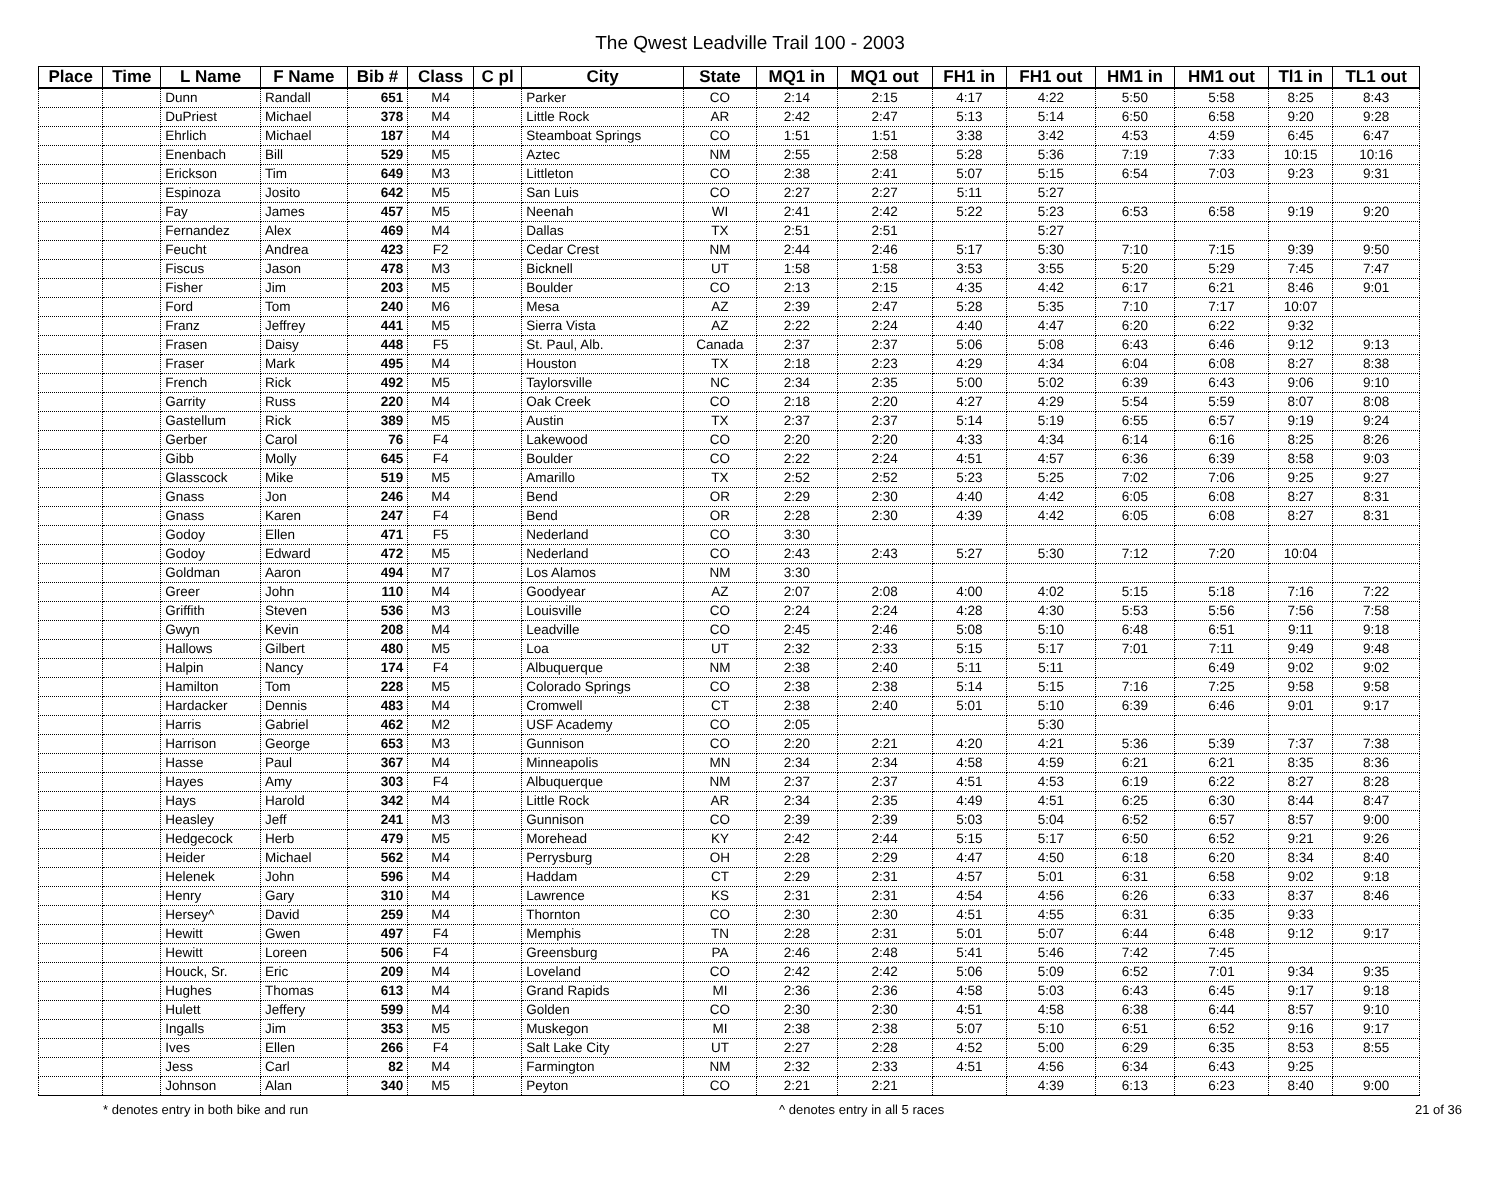The Qwest Leadville Trail 100 - 2003
| Place | Time | L Name | F Name | Bib # | Class | C pl | City | State | MQ1 in | MQ1 out | FH1 in | FH1 out | HM1 in | HM1 out | Tl1 in | TL1 out |
| --- | --- | --- | --- | --- | --- | --- | --- | --- | --- | --- | --- | --- | --- | --- | --- | --- |
| | | Dunn | Randall | 651 | M4 | | Parker | CO | 2:14 | 2:15 | 4:17 | 4:22 | 5:50 | 5:58 | 8:25 | 8:43 |
| | | DuPriest | Michael | 378 | M4 | | Little Rock | AR | 2:42 | 2:47 | 5:13 | 5:14 | 6:50 | 6:58 | 9:20 | 9:28 |
| | | Ehrlich | Michael | 187 | M4 | | Steamboat Springs | CO | 1:51 | 1:51 | 3:38 | 3:42 | 4:53 | 4:59 | 6:45 | 6:47 |
| | | Enenbach | Bill | 529 | M5 | | Aztec | NM | 2:55 | 2:58 | 5:28 | 5:36 | 7:19 | 7:33 | 10:15 | 10:16 |
| | | Erickson | Tim | 649 | M3 | | Littleton | CO | 2:38 | 2:41 | 5:07 | 5:15 | 6:54 | 7:03 | 9:23 | 9:31 |
| | | Espinoza | Josito | 642 | M5 | | San Luis | CO | 2:27 | 2:27 | 5:11 | 5:27 | | | | |
| | | Fay | James | 457 | M5 | | Neenah | WI | 2:41 | 2:42 | 5:22 | 5:23 | 6:53 | 6:58 | 9:19 | 9:20 |
| | | Fernandez | Alex | 469 | M4 | | Dallas | TX | 2:51 | 2:51 | | 5:27 | | | | |
| | | Feucht | Andrea | 423 | F2 | | Cedar Crest | NM | 2:44 | 2:46 | 5:17 | 5:30 | 7:10 | 7:15 | 9:39 | 9:50 |
| | | Fiscus | Jason | 478 | M3 | | Bicknell | UT | 1:58 | 1:58 | 3:53 | 3:55 | 5:20 | 5:29 | 7:45 | 7:47 |
| | | Fisher | Jim | 203 | M5 | | Boulder | CO | 2:13 | 2:15 | 4:35 | 4:42 | 6:17 | 6:21 | 8:46 | 9:01 |
| | | Ford | Tom | 240 | M6 | | Mesa | AZ | 2:39 | 2:47 | 5:28 | 5:35 | 7:10 | 7:17 | 10:07 | |
| | | Franz | Jeffrey | 441 | M5 | | Sierra Vista | AZ | 2:22 | 2:24 | 4:40 | 4:47 | 6:20 | 6:22 | 9:32 | |
| | | Frasen | Daisy | 448 | F5 | | St. Paul, Alb. | Canada | 2:37 | 2:37 | 5:06 | 5:08 | 6:43 | 6:46 | 9:12 | 9:13 |
| | | Fraser | Mark | 495 | M4 | | Houston | TX | 2:18 | 2:23 | 4:29 | 4:34 | 6:04 | 6:08 | 8:27 | 8:38 |
| | | French | Rick | 492 | M5 | | Taylorsville | NC | 2:34 | 2:35 | 5:00 | 5:02 | 6:39 | 6:43 | 9:06 | 9:10 |
| | | Garrity | Russ | 220 | M4 | | Oak Creek | CO | 2:18 | 2:20 | 4:27 | 4:29 | 5:54 | 5:59 | 8:07 | 8:08 |
| | | Gastellum | Rick | 389 | M5 | | Austin | TX | 2:37 | 2:37 | 5:14 | 5:19 | 6:55 | 6:57 | 9:19 | 9:24 |
| | | Gerber | Carol | 76 | F4 | | Lakewood | CO | 2:20 | 2:20 | 4:33 | 4:34 | 6:14 | 6:16 | 8:25 | 8:26 |
| | | Gibb | Molly | 645 | F4 | | Boulder | CO | 2:22 | 2:24 | 4:51 | 4:57 | 6:36 | 6:39 | 8:58 | 9:03 |
| | | Glasscock | Mike | 519 | M5 | | Amarillo | TX | 2:52 | 2:52 | 5:23 | 5:25 | 7:02 | 7:06 | 9:25 | 9:27 |
| | | Gnass | Jon | 246 | M4 | | Bend | OR | 2:29 | 2:30 | 4:40 | 4:42 | 6:05 | 6:08 | 8:27 | 8:31 |
| | | Gnass | Karen | 247 | F4 | | Bend | OR | 2:28 | 2:30 | 4:39 | 4:42 | 6:05 | 6:08 | 8:27 | 8:31 |
| | | Godoy | Ellen | 471 | F5 | | Nederland | CO | 3:30 | | | | | | | |
| | | Godoy | Edward | 472 | M5 | | Nederland | CO | 2:43 | 2:43 | 5:27 | 5:30 | 7:12 | 7:20 | 10:04 | |
| | | Goldman | Aaron | 494 | M7 | | Los Alamos | NM | 3:30 | | | | | | | |
| | | Greer | John | 110 | M4 | | Goodyear | AZ | 2:07 | 2:08 | 4:00 | 4:02 | 5:15 | 5:18 | 7:16 | 7:22 |
| | | Griffith | Steven | 536 | M3 | | Louisville | CO | 2:24 | 2:24 | 4:28 | 4:30 | 5:53 | 5:56 | 7:56 | 7:58 |
| | | Gwyn | Kevin | 208 | M4 | | Leadville | CO | 2:45 | 2:46 | 5:08 | 5:10 | 6:48 | 6:51 | 9:11 | 9:18 |
| | | Hallows | Gilbert | 480 | M5 | | Loa | UT | 2:32 | 2:33 | 5:15 | 5:17 | 7:01 | 7:11 | 9:49 | 9:48 |
| | | Halpin | Nancy | 174 | F4 | | Albuquerque | NM | 2:38 | 2:40 | 5:11 | 5:11 | | 6:49 | 9:02 | 9:02 |
| | | Hamilton | Tom | 228 | M5 | | Colorado Springs | CO | 2:38 | 2:38 | 5:14 | 5:15 | 7:16 | 7:25 | 9:58 | 9:58 |
| | | Hardacker | Dennis | 483 | M4 | | Cromwell | CT | 2:38 | 2:40 | 5:01 | 5:10 | 6:39 | 6:46 | 9:01 | 9:17 |
| | | Harris | Gabriel | 462 | M2 | | USF Academy | CO | 2:05 | | | 5:30 | | | | |
| | | Harrison | George | 653 | M3 | | Gunnison | CO | 2:20 | 2:21 | 4:20 | 4:21 | 5:36 | 5:39 | 7:37 | 7:38 |
| | | Hasse | Paul | 367 | M4 | | Minneapolis | MN | 2:34 | 2:34 | 4:58 | 4:59 | 6:21 | 6:21 | 8:35 | 8:36 |
| | | Hayes | Amy | 303 | F4 | | Albuquerque | NM | 2:37 | 2:37 | 4:51 | 4:53 | 6:19 | 6:22 | 8:27 | 8:28 |
| | | Hays | Harold | 342 | M4 | | Little Rock | AR | 2:34 | 2:35 | 4:49 | 4:51 | 6:25 | 6:30 | 8:44 | 8:47 |
| | | Heasley | Jeff | 241 | M3 | | Gunnison | CO | 2:39 | 2:39 | 5:03 | 5:04 | 6:52 | 6:57 | 8:57 | 9:00 |
| | | Hedgecock | Herb | 479 | M5 | | Morehead | KY | 2:42 | 2:44 | 5:15 | 5:17 | 6:50 | 6:52 | 9:21 | 9:26 |
| | | Heider | Michael | 562 | M4 | | Perrysburg | OH | 2:28 | 2:29 | 4:47 | 4:50 | 6:18 | 6:20 | 8:34 | 8:40 |
| | | Helenek | John | 596 | M4 | | Haddam | CT | 2:29 | 2:31 | 4:57 | 5:01 | 6:31 | 6:58 | 9:02 | 9:18 |
| | | Henry | Gary | 310 | M4 | | Lawrence | KS | 2:31 | 2:31 | 4:54 | 4:56 | 6:26 | 6:33 | 8:37 | 8:46 |
| | | Hersey^ | David | 259 | M4 | | Thornton | CO | 2:30 | 2:30 | 4:51 | 4:55 | 6:31 | 6:35 | 9:33 | |
| | | Hewitt | Gwen | 497 | F4 | | Memphis | TN | 2:28 | 2:31 | 5:01 | 5:07 | 6:44 | 6:48 | 9:12 | 9:17 |
| | | Hewitt | Loreen | 506 | F4 | | Greensburg | PA | 2:46 | 2:48 | 5:41 | 5:46 | 7:42 | 7:45 | | |
| | | Houck, Sr. | Eric | 209 | M4 | | Loveland | CO | 2:42 | 2:42 | 5:06 | 5:09 | 6:52 | 7:01 | 9:34 | 9:35 |
| | | Hughes | Thomas | 613 | M4 | | Grand Rapids | MI | 2:36 | 2:36 | 4:58 | 5:03 | 6:43 | 6:45 | 9:17 | 9:18 |
| | | Hulett | Jeffery | 599 | M4 | | Golden | CO | 2:30 | 2:30 | 4:51 | 4:58 | 6:38 | 6:44 | 8:57 | 9:10 |
| | | Ingalls | Jim | 353 | M5 | | Muskegon | MI | 2:38 | 2:38 | 5:07 | 5:10 | 6:51 | 6:52 | 9:16 | 9:17 |
| | | Ives | Ellen | 266 | F4 | | Salt Lake City | UT | 2:27 | 2:28 | 4:52 | 5:00 | 6:29 | 6:35 | 8:53 | 8:55 |
| | | Jess | Carl | 82 | M4 | | Farmington | NM | 2:32 | 2:33 | 4:51 | 4:56 | 6:34 | 6:43 | 9:25 | |
| | | Johnson | Alan | 340 | M5 | | Peyton | CO | 2:21 | 2:21 | | 4:39 | 6:13 | 6:23 | 8:40 | 9:00 |
* denotes entry in both bike and run ^ denotes entry in all 5 races 21 of 36